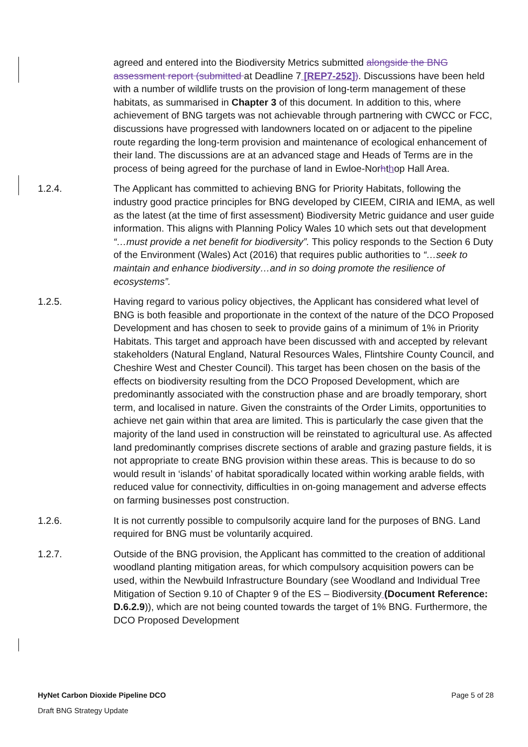agreed and entered into the Biodiversity Metrics submitted alongside the BNG assessment report (submitted at Deadline 7 [REP7-252]). Discussions have been held with a number of wildlife trusts on the provision of long-term management of these habitats, as summarised in Chapter 3 of this document. In addition to this, where achievement of BNG targets was not achievable through partnering with CWCC or FCC, discussions have progressed with landowners located on or adjacent to the pipeline route regarding the long-term provision and maintenance of ecological enhancement of their land. The discussions are at an advanced stage and Heads of Terms are in the process of being agreed for the purchase of land in Ewloe-Norhthop Hall Area.
1.2.4. The Applicant has committed to achieving BNG for Priority Habitats, following the industry good practice principles for BNG developed by CIEEM, CIRIA and IEMA, as well as the latest (at the time of first assessment) Biodiversity Metric guidance and user guide information. This aligns with Planning Policy Wales 10 which sets out that development “…must provide a net benefit for biodiversity”. This policy responds to the Section 6 Duty of the Environment (Wales) Act (2016) that requires public authorities to “…seek to maintain and enhance biodiversity…and in so doing promote the resilience of ecosystems”.
1.2.5. Having regard to various policy objectives, the Applicant has considered what level of BNG is both feasible and proportionate in the context of the nature of the DCO Proposed Development and has chosen to seek to provide gains of a minimum of 1% in Priority Habitats. This target and approach have been discussed with and accepted by relevant stakeholders (Natural England, Natural Resources Wales, Flintshire County Council, and Cheshire West and Chester Council). This target has been chosen on the basis of the effects on biodiversity resulting from the DCO Proposed Development, which are predominantly associated with the construction phase and are broadly temporary, short term, and localised in nature. Given the constraints of the Order Limits, opportunities to achieve net gain within that area are limited. This is particularly the case given that the majority of the land used in construction will be reinstated to agricultural use. As affected land predominantly comprises discrete sections of arable and grazing pasture fields, it is not appropriate to create BNG provision within these areas. This is because to do so would result in ‘islands’ of habitat sporadically located within working arable fields, with reduced value for connectivity, difficulties in on-going management and adverse effects on farming businesses post construction.
1.2.6. It is not currently possible to compulsorily acquire land for the purposes of BNG. Land required for BNG must be voluntarily acquired.
1.2.7. Outside of the BNG provision, the Applicant has committed to the creation of additional woodland planting mitigation areas, for which compulsory acquisition powers can be used, within the Newbuild Infrastructure Boundary (see Woodland and Individual Tree Mitigation of Section 9.10 of Chapter 9 of the ES – Biodiversity (Document Reference: D.6.2.9)), which are not being counted towards the target of 1% BNG. Furthermore, the DCO Proposed Development
HyNet Carbon Dioxide Pipeline DCO Page 5 of 28
Draft BNG Strategy Update